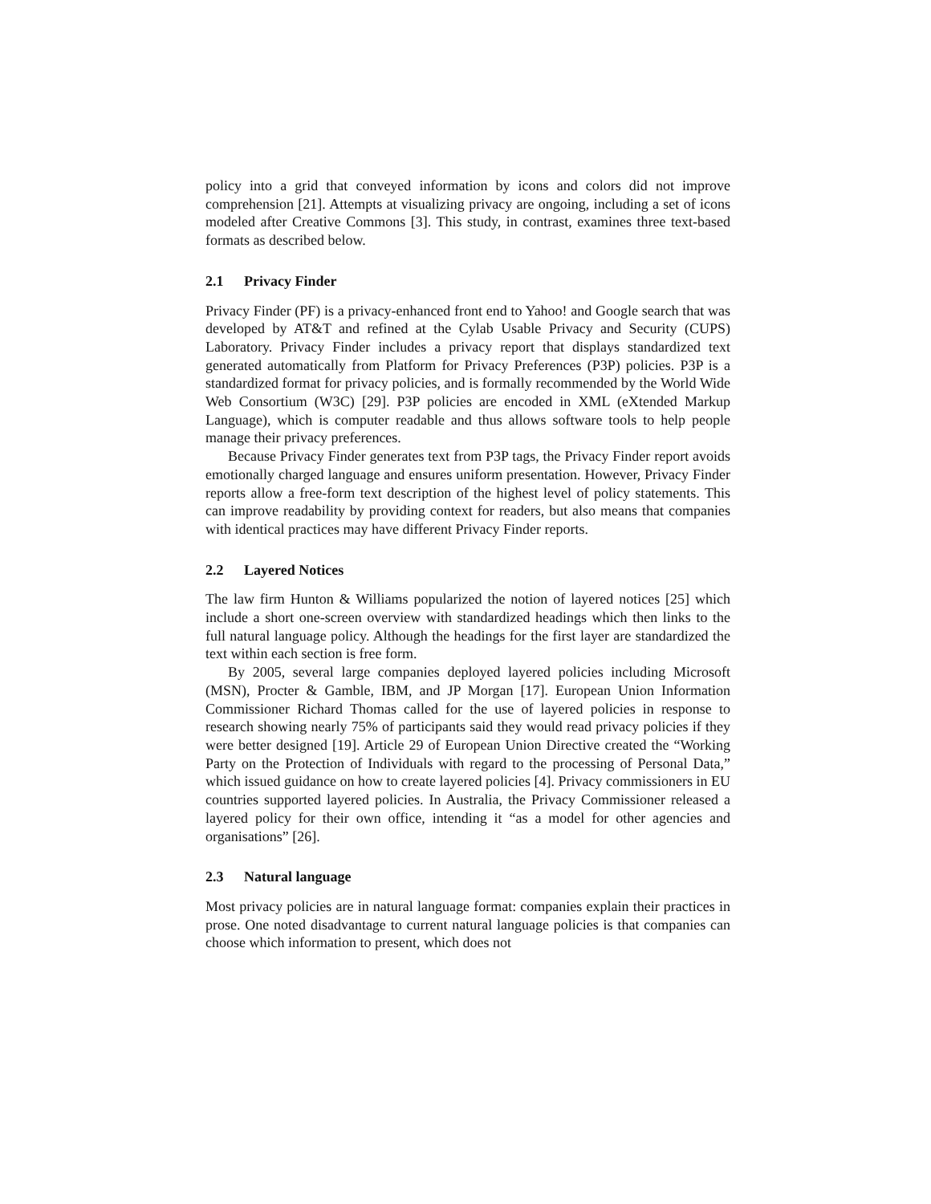policy into a grid that conveyed information by icons and colors did not improve comprehension [21]. Attempts at visualizing privacy are ongoing, including a set of icons modeled after Creative Commons [3]. This study, in contrast, examines three text-based formats as described below.
2.1 Privacy Finder
Privacy Finder (PF) is a privacy-enhanced front end to Yahoo! and Google search that was developed by AT&T and refined at the Cylab Usable Privacy and Security (CUPS) Laboratory. Privacy Finder includes a privacy report that displays standardized text generated automatically from Platform for Privacy Preferences (P3P) policies. P3P is a standardized format for privacy policies, and is formally recommended by the World Wide Web Consortium (W3C) [29]. P3P policies are encoded in XML (eXtended Markup Language), which is computer readable and thus allows software tools to help people manage their privacy preferences.
Because Privacy Finder generates text from P3P tags, the Privacy Finder report avoids emotionally charged language and ensures uniform presentation. However, Privacy Finder reports allow a free-form text description of the highest level of policy statements. This can improve readability by providing context for readers, but also means that companies with identical practices may have different Privacy Finder reports.
2.2 Layered Notices
The law firm Hunton & Williams popularized the notion of layered notices [25] which include a short one-screen overview with standardized headings which then links to the full natural language policy. Although the headings for the first layer are standardized the text within each section is free form.
By 2005, several large companies deployed layered policies including Microsoft (MSN), Procter & Gamble, IBM, and JP Morgan [17]. European Union Information Commissioner Richard Thomas called for the use of layered policies in response to research showing nearly 75% of participants said they would read privacy policies if they were better designed [19]. Article 29 of European Union Directive created the “Working Party on the Protection of Individuals with regard to the processing of Personal Data,” which issued guidance on how to create layered policies [4]. Privacy commissioners in EU countries supported layered policies. In Australia, the Privacy Commissioner released a layered policy for their own office, intending it “as a model for other agencies and organisations” [26].
2.3 Natural language
Most privacy policies are in natural language format: companies explain their practices in prose. One noted disadvantage to current natural language policies is that companies can choose which information to present, which does not